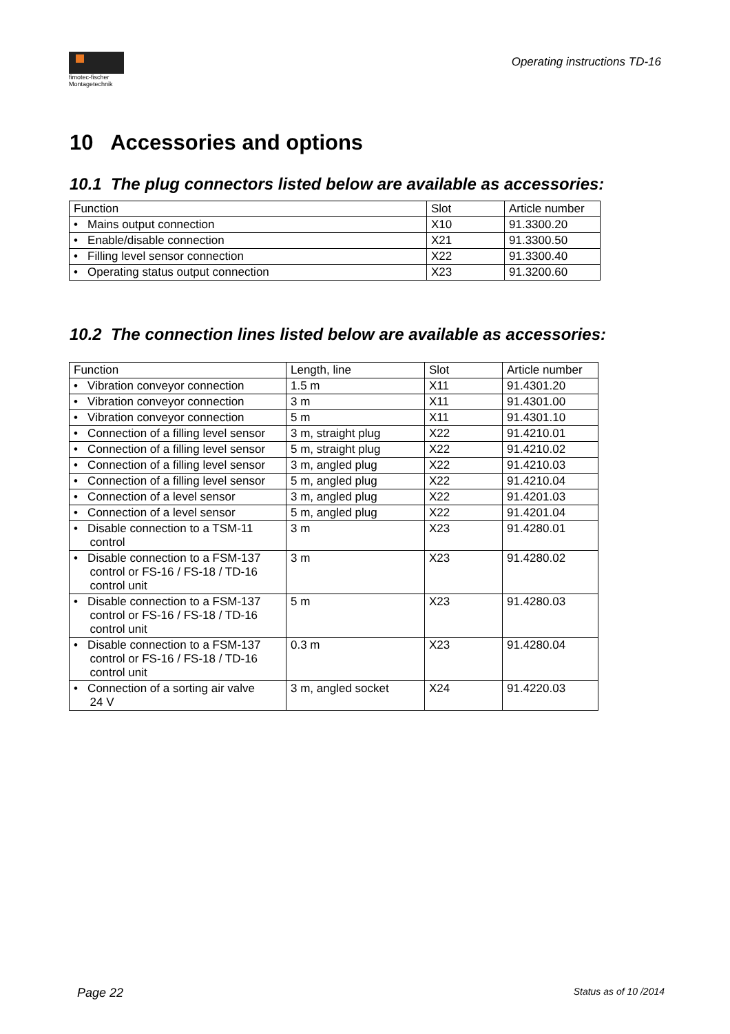fimotec-fischer
Montagetechnik
Operating instructions TD-16
10 Accessories and options
10.1 The plug connectors listed below are available as accessories:
| Function | Slot | Article number |
| --- | --- | --- |
| • Mains output connection | X10 | 91.3300.20 |
| • Enable/disable connection | X21 | 91.3300.50 |
| • Filling level sensor connection | X22 | 91.3300.40 |
| • Operating status output connection | X23 | 91.3200.60 |
10.2 The connection lines listed below are available as accessories:
| Function | Length, line | Slot | Article number |
| --- | --- | --- | --- |
| • Vibration conveyor connection | 1.5 m | X11 | 91.4301.20 |
| • Vibration conveyor connection | 3 m | X11 | 91.4301.00 |
| • Vibration conveyor connection | 5 m | X11 | 91.4301.10 |
| • Connection of a filling level sensor | 3 m, straight plug | X22 | 91.4210.01 |
| • Connection of a filling level sensor | 5 m, straight plug | X22 | 91.4210.02 |
| • Connection of a filling level sensor | 3 m, angled plug | X22 | 91.4210.03 |
| • Connection of a filling level sensor | 5 m, angled plug | X22 | 91.4210.04 |
| • Connection of a level sensor | 3 m, angled plug | X22 | 91.4201.03 |
| • Connection of a level sensor | 5 m, angled plug | X22 | 91.4201.04 |
| • Disable connection to a TSM-11 control | 3 m | X23 | 91.4280.01 |
| • Disable connection to a FSM-137 control or FS-16 / FS-18 / TD-16 control unit | 3 m | X23 | 91.4280.02 |
| • Disable connection to a FSM-137 control or FS-16 / FS-18 / TD-16 control unit | 5 m | X23 | 91.4280.03 |
| • Disable connection to a FSM-137 control or FS-16 / FS-18 / TD-16 control unit | 0.3 m | X23 | 91.4280.04 |
| • Connection of a sorting air valve 24 V | 3 m, angled socket | X24 | 91.4220.03 |
Page 22 Status as of 10 /2014